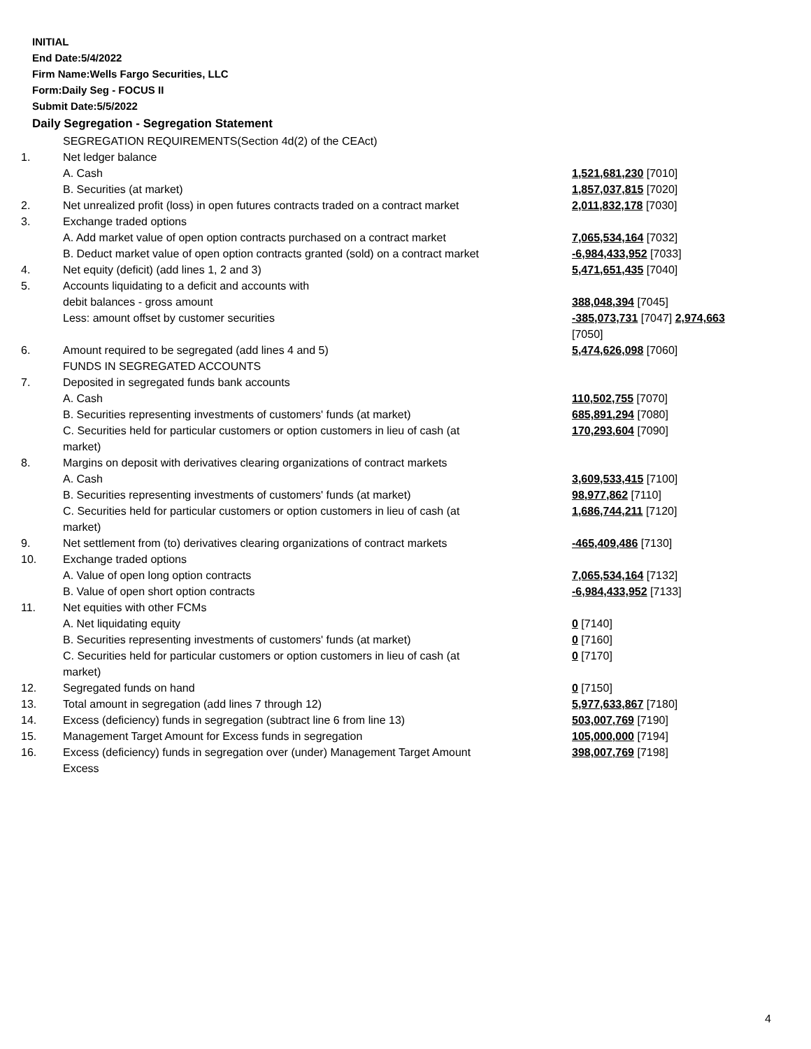INITIAL
End Date:5/4/2022
Firm Name:Wells Fargo Securities, LLC
Form:Daily Seg - FOCUS II
Submit Date:5/5/2022
Daily Segregation - Segregation Statement
| | SEGREGATION REQUIREMENTS(Section 4d(2) of the CEAct) | |
| 1. | Net ledger balance | |
| | A. Cash | 1,521,681,230 [7010] |
| | B. Securities (at market) | 1,857,037,815 [7020] |
| 2. | Net unrealized profit (loss) in open futures contracts traded on a contract market | 2,011,832,178 [7030] |
| 3. | Exchange traded options | |
| | A. Add market value of open option contracts purchased on a contract market | 7,065,534,164 [7032] |
| | B. Deduct market value of open option contracts granted (sold) on a contract market | -6,984,433,952 [7033] |
| 4. | Net equity (deficit) (add lines 1, 2 and 3) | 5,471,651,435 [7040] |
| 5. | Accounts liquidating to a deficit and accounts with | |
| | debit balances - gross amount | 388,048,394 [7045] |
| | Less: amount offset by customer securities | -385,073,731 [7047] 2,974,663 [7050] |
| 6. | Amount required to be segregated (add lines 4 and 5) | 5,474,626,098 [7060] |
| | FUNDS IN SEGREGATED ACCOUNTS | |
| 7. | Deposited in segregated funds bank accounts | |
| | A. Cash | 110,502,755 [7070] |
| | B. Securities representing investments of customers' funds (at market) | 685,891,294 [7080] |
| | C. Securities held for particular customers or option customers in lieu of cash (at market) | 170,293,604 [7090] |
| 8. | Margins on deposit with derivatives clearing organizations of contract markets | |
| | A. Cash | 3,609,533,415 [7100] |
| | B. Securities representing investments of customers' funds (at market) | 98,977,862 [7110] |
| | C. Securities held for particular customers or option customers in lieu of cash (at market) | 1,686,744,211 [7120] |
| 9. | Net settlement from (to) derivatives clearing organizations of contract markets | -465,409,486 [7130] |
| 10. | Exchange traded options | |
| | A. Value of open long option contracts | 7,065,534,164 [7132] |
| | B. Value of open short option contracts | -6,984,433,952 [7133] |
| 11. | Net equities with other FCMs | |
| | A. Net liquidating equity | 0 [7140] |
| | B. Securities representing investments of customers' funds (at market) | 0 [7160] |
| | C. Securities held for particular customers or option customers in lieu of cash (at market) | 0 [7170] |
| 12. | Segregated funds on hand | 0 [7150] |
| 13. | Total amount in segregation (add lines 7 through 12) | 5,977,633,867 [7180] |
| 14. | Excess (deficiency) funds in segregation (subtract line 6 from line 13) | 503,007,769 [7190] |
| 15. | Management Target Amount for Excess funds in segregation | 105,000,000 [7194] |
| 16. | Excess (deficiency) funds in segregation over (under) Management Target Amount Excess | 398,007,769 [7198] |
4